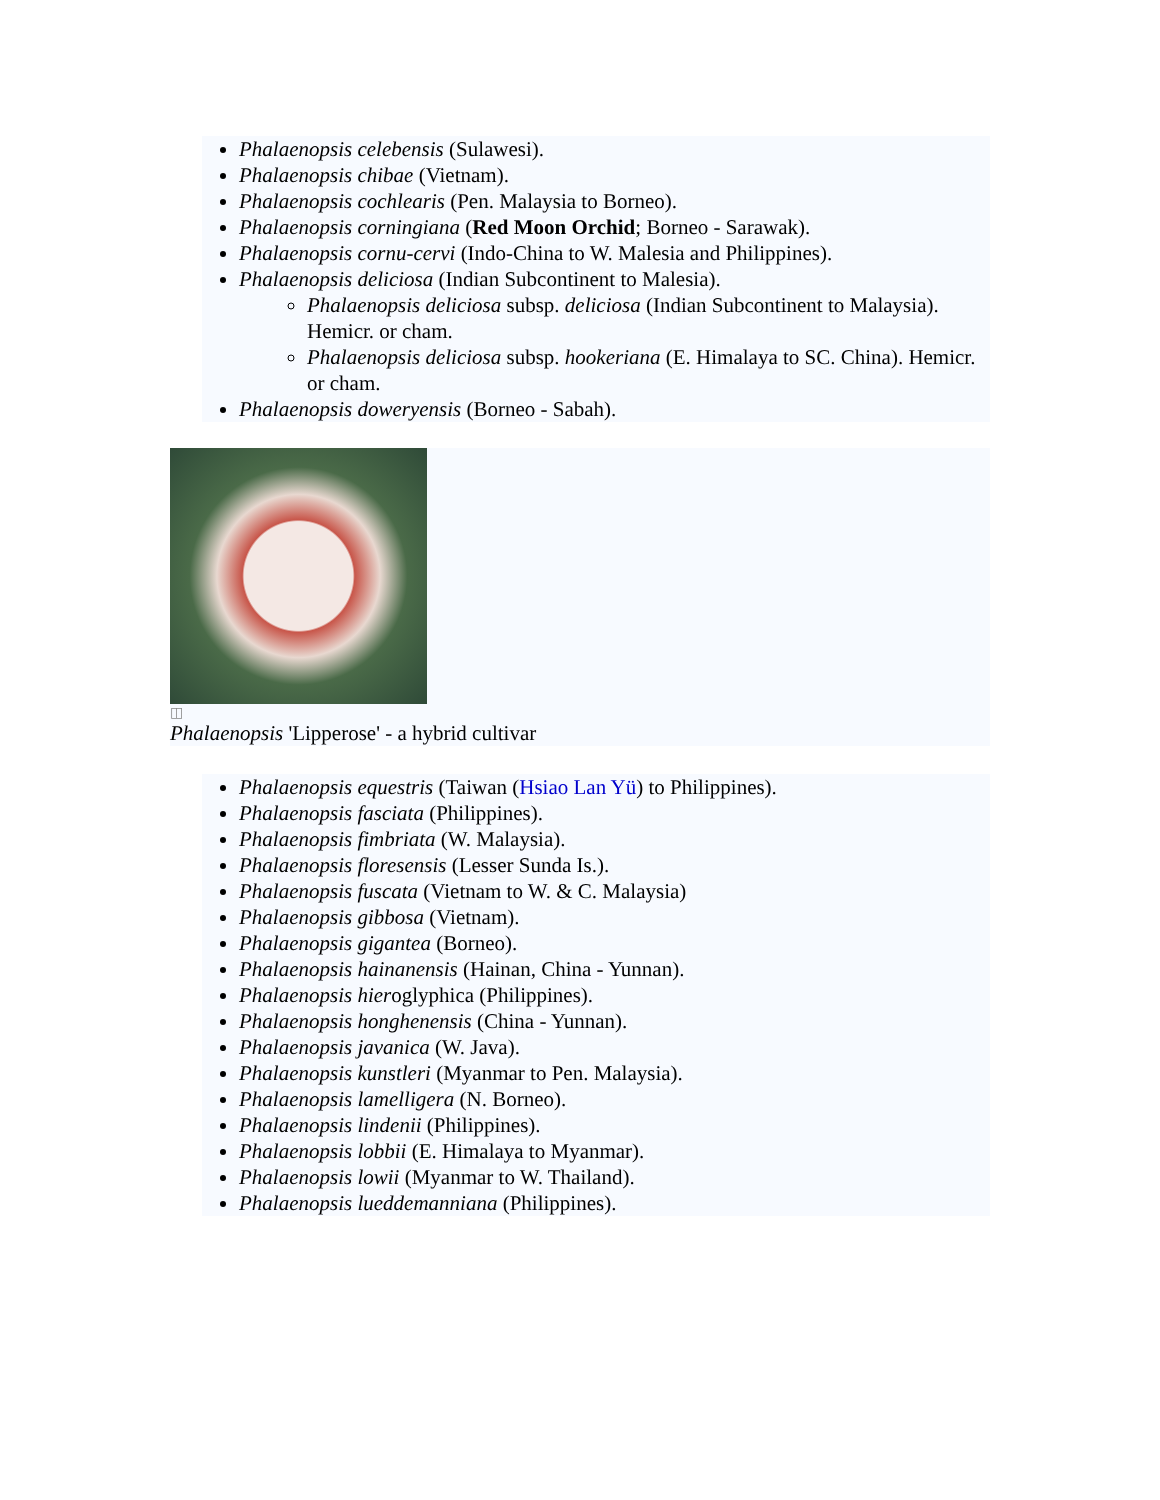Phalaenopsis celebensis (Sulawesi).
Phalaenopsis chibae (Vietnam).
Phalaenopsis cochlearis (Pen. Malaysia to Borneo).
Phalaenopsis corningiana (Red Moon Orchid; Borneo - Sarawak).
Phalaenopsis cornu-cervi (Indo-China to W. Malesia and Philippines).
Phalaenopsis deliciosa (Indian Subcontinent to Malesia).
Phalaenopsis deliciosa subsp. deliciosa (Indian Subcontinent to Malaysia). Hemicr. or cham.
Phalaenopsis deliciosa subsp. hookeriana (E. Himalaya to SC. China). Hemicr. or cham.
Phalaenopsis doweryensis (Borneo - Sabah).
◫
Phalaenopsis 'Lipperose' - a hybrid cultivar
Phalaenopsis equestris (Taiwan (Hsiao Lan Yü) to Philippines).
Phalaenopsis fasciata (Philippines).
Phalaenopsis fimbriata (W. Malaysia).
Phalaenopsis floresensis (Lesser Sunda Is.).
Phalaenopsis fuscata (Vietnam to W. & C. Malaysia)
Phalaenopsis gibbosa (Vietnam).
Phalaenopsis gigantea (Borneo).
Phalaenopsis hainanensis (Hainan, China - Yunnan).
Phalaenopsis hieroglyphica (Philippines).
Phalaenopsis honghenensis (China - Yunnan).
Phalaenopsis javanica (W. Java).
Phalaenopsis kunstleri (Myanmar to Pen. Malaysia).
Phalaenopsis lamelligera (N. Borneo).
Phalaenopsis lindenii (Philippines).
Phalaenopsis lobbii (E. Himalaya to Myanmar).
Phalaenopsis lowii (Myanmar to W. Thailand).
Phalaenopsis lueddemanniana (Philippines).